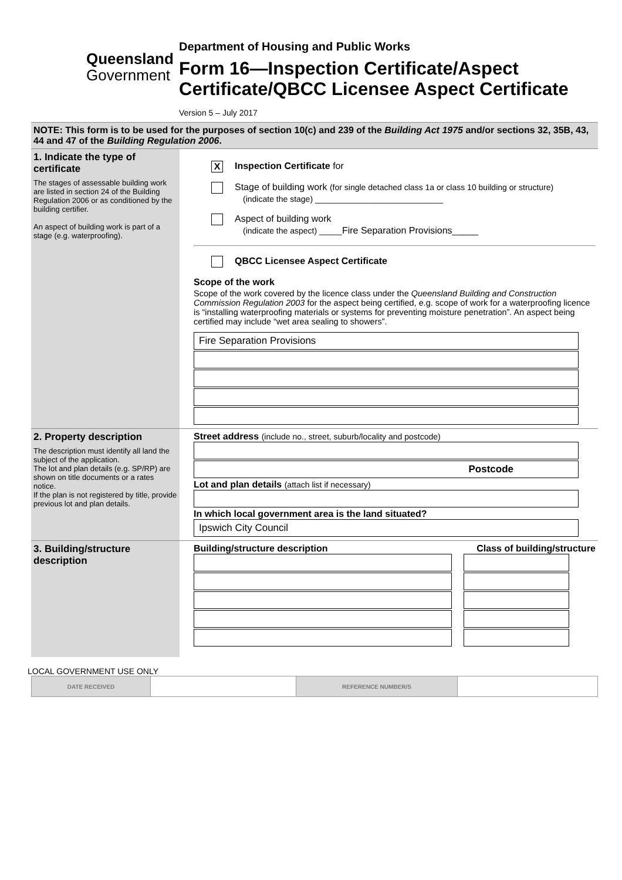Queensland
Government
Department of Housing and Public Works
Form 16—Inspection Certificate/Aspect Certificate/QBCC Licensee Aspect Certificate Version 5 – July 2017
| NOTE: This form is to be used for the purposes of section 10(c) and 239 of the Building Act 1975 and/or sections 32, 35B, 43, 44 and 47 of the Building Regulation 2006 . | |
| 1. Indicate the type of certificate The stages of assessable building work are listed in section 24 of the Building Regulation 2006 or as conditioned by the building certifier. An aspect of building work is part of a stage (e.g. waterproofing). | X Inspection Certificate for Stage of building work (for single detached class 1a or class 10 building or structure) (indicate the stage) ____________________________ Aspect of building work (indicate the aspect) _____ Fire Separation Provisions_____ QBCC Licensee Aspect Certificate Scope of the work Scope of the work covered by the licence class under the Queensland Building and Construction Commission Regulation 2003 for the aspect being certified, e.g. scope of work for a waterproofing licence is “installing waterproofing materials or systems for preventing moisture penetration”. An aspect being certified may include “wet area sealing to showers”. Fire Separation Provisions |
| 2. Property description The description must identify all land the subject of the application. The lot and plan details (e.g. SP/RP) are shown on title documents or a rates notice. If the plan is not registered by title, provide previous lot and plan details. | Street address (include no., street, suburb/locality and postcode) Postcode Lot and plan details (attach list if necessary) In which local government area is the land situated? Ipswich City Council |
| 3. Building/structure description | Building/structure description Class of building/structure |
LOCAL GOVERNMENT USE ONLY
| DATE RECEIVED | | REFERENCE NUMBER/S | |